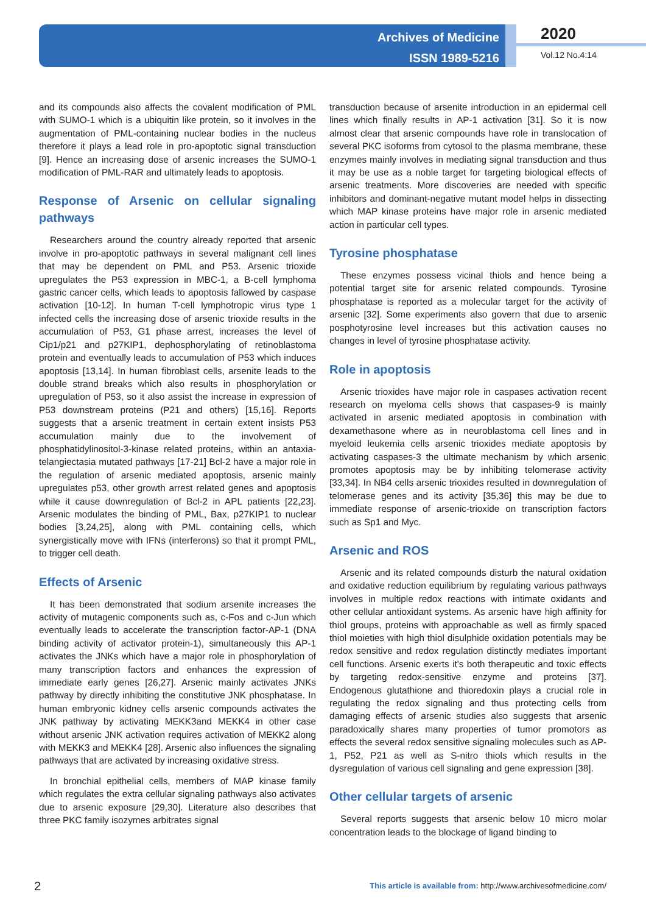Archives of Medicine
ISSN 1989-5216
2020
Vol.12 No.4:14
and its compounds also affects the covalent modification of PML with SUMO-1 which is a ubiquitin like protein, so it involves in the augmentation of PML-containing nuclear bodies in the nucleus therefore it plays a lead role in pro-apoptotic signal transduction [9]. Hence an increasing dose of arsenic increases the SUMO-1 modification of PML-RAR and ultimately leads to apoptosis.
Response of Arsenic on cellular signaling pathways
Researchers around the country already reported that arsenic involve in pro-apoptotic pathways in several malignant cell lines that may be dependent on PML and P53. Arsenic trioxide upregulates the P53 expression in MBC-1, a B-cell lymphoma gastric cancer cells, which leads to apoptosis fallowed by caspase activation [10-12]. In human T-cell lymphotropic virus type 1 infected cells the increasing dose of arsenic trioxide results in the accumulation of P53, G1 phase arrest, increases the level of Cip1/p21 and p27KIP1, dephosphorylating of retinoblastoma protein and eventually leads to accumulation of P53 which induces apoptosis [13,14]. In human fibroblast cells, arsenite leads to the double strand breaks which also results in phosphorylation or upregulation of P53, so it also assist the increase in expression of P53 downstream proteins (P21 and others) [15,16]. Reports suggests that a arsenic treatment in certain extent insists P53 accumulation mainly due to the involvement of phosphatidylinositol-3-kinase related proteins, within an antaxia-telangiectasia mutated pathways [17-21] Bcl-2 have a major role in the regulation of arsenic mediated apoptosis, arsenic mainly upregulates p53, other growth arrest related genes and apoptosis while it cause downregulation of Bcl-2 in APL patients [22,23]. Arsenic modulates the binding of PML, Bax, p27KIP1 to nuclear bodies [3,24,25], along with PML containing cells, which synergistically move with IFNs (interferons) so that it prompt PML, to trigger cell death.
Effects of Arsenic
It has been demonstrated that sodium arsenite increases the activity of mutagenic components such as, c-Fos and c-Jun which eventually leads to accelerate the transcription factor-AP-1 (DNA binding activity of activator protein-1), simultaneously this AP-1 activates the JNKs which have a major role in phosphorylation of many transcription factors and enhances the expression of immediate early genes [26,27]. Arsenic mainly activates JNKs pathway by directly inhibiting the constitutive JNK phosphatase. In human embryonic kidney cells arsenic compounds activates the JNK pathway by activating MEKK3and MEKK4 in other case without arsenic JNK activation requires activation of MEKK2 along with MEKK3 and MEKK4 [28]. Arsenic also influences the signaling pathways that are activated by increasing oxidative stress.
In bronchial epithelial cells, members of MAP kinase family which regulates the extra cellular signaling pathways also activates due to arsenic exposure [29,30]. Literature also describes that three PKC family isozymes arbitrates signal
transduction because of arsenite introduction in an epidermal cell lines which finally results in AP-1 activation [31]. So it is now almost clear that arsenic compounds have role in translocation of several PKC isoforms from cytosol to the plasma membrane, these enzymes mainly involves in mediating signal transduction and thus it may be use as a noble target for targeting biological effects of arsenic treatments. More discoveries are needed with specific inhibitors and dominant-negative mutant model helps in dissecting which MAP kinase proteins have major role in arsenic mediated action in particular cell types.
Tyrosine phosphatase
These enzymes possess vicinal thiols and hence being a potential target site for arsenic related compounds. Tyrosine phosphatase is reported as a molecular target for the activity of arsenic [32]. Some experiments also govern that due to arsenic posphotyrosine level increases but this activation causes no changes in level of tyrosine phosphatase activity.
Role in apoptosis
Arsenic trioxides have major role in caspases activation recent research on myeloma cells shows that caspases-9 is mainly activated in arsenic mediated apoptosis in combination with dexamethasone where as in neuroblastoma cell lines and in myeloid leukemia cells arsenic trioxides mediate apoptosis by activating caspases-3 the ultimate mechanism by which arsenic promotes apoptosis may be by inhibiting telomerase activity [33,34]. In NB4 cells arsenic trioxides resulted in downregulation of telomerase genes and its activity [35,36] this may be due to immediate response of arsenic-trioxide on transcription factors such as Sp1 and Myc.
Arsenic and ROS
Arsenic and its related compounds disturb the natural oxidation and oxidative reduction equilibrium by regulating various pathways involves in multiple redox reactions with intimate oxidants and other cellular antioxidant systems. As arsenic have high affinity for thiol groups, proteins with approachable as well as firmly spaced thiol moieties with high thiol disulphide oxidation potentials may be redox sensitive and redox regulation distinctly mediates important cell functions. Arsenic exerts it's both therapeutic and toxic effects by targeting redox-sensitive enzyme and proteins [37]. Endogenous glutathione and thioredoxin plays a crucial role in regulating the redox signaling and thus protecting cells from damaging effects of arsenic studies also suggests that arsenic paradoxically shares many properties of tumor promotors as effects the several redox sensitive signaling molecules such as AP-1, P52, P21 as well as S-nitro thiols which results in the dysregulation of various cell signaling and gene expression [38].
Other cellular targets of arsenic
Several reports suggests that arsenic below 10 micro molar concentration leads to the blockage of ligand binding to
2
This article is available from: http://www.archivesofmedicine.com/